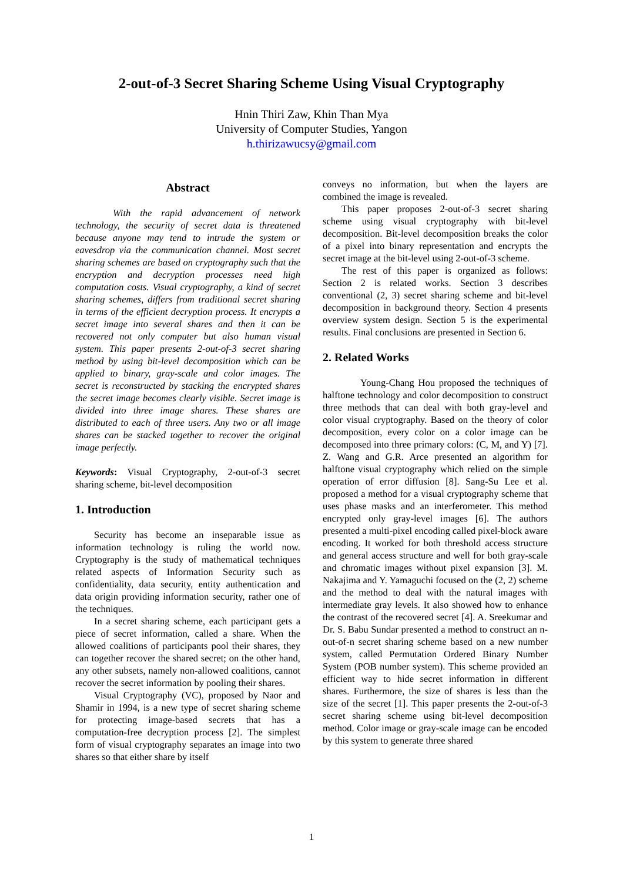2-out-of-3 Secret Sharing Scheme Using Visual Cryptography
Hnin Thiri Zaw, Khin Than Mya
University of Computer Studies, Yangon
h.thirizawucsy@gmail.com
Abstract
With the rapid advancement of network technology, the security of secret data is threatened because anyone may tend to intrude the system or eavesdrop via the communication channel. Most secret sharing schemes are based on cryptography such that the encryption and decryption processes need high computation costs. Visual cryptography, a kind of secret sharing schemes, differs from traditional secret sharing in terms of the efficient decryption process. It encrypts a secret image into several shares and then it can be recovered not only computer but also human visual system. This paper presents 2-out-of-3 secret sharing method by using bit-level decomposition which can be applied to binary, gray-scale and color images. The secret is reconstructed by stacking the encrypted shares the secret image becomes clearly visible. Secret image is divided into three image shares. These shares are distributed to each of three users. Any two or all image shares can be stacked together to recover the original image perfectly.
Keywords: Visual Cryptography, 2-out-of-3 secret sharing scheme, bit-level decomposition
1. Introduction
Security has become an inseparable issue as information technology is ruling the world now. Cryptography is the study of mathematical techniques related aspects of Information Security such as confidentiality, data security, entity authentication and data origin providing information security, rather one of the techniques.
In a secret sharing scheme, each participant gets a piece of secret information, called a share. When the allowed coalitions of participants pool their shares, they can together recover the shared secret; on the other hand, any other subsets, namely non-allowed coalitions, cannot recover the secret information by pooling their shares.
Visual Cryptography (VC), proposed by Naor and Shamir in 1994, is a new type of secret sharing scheme for protecting image-based secrets that has a computation-free decryption process [2]. The simplest form of visual cryptography separates an image into two shares so that either share by itself
conveys no information, but when the layers are combined the image is revealed.
This paper proposes 2-out-of-3 secret sharing scheme using visual cryptography with bit-level decomposition. Bit-level decomposition breaks the color of a pixel into binary representation and encrypts the secret image at the bit-level using 2-out-of-3 scheme.
The rest of this paper is organized as follows: Section 2 is related works. Section 3 describes conventional (2, 3) secret sharing scheme and bit-level decomposition in background theory. Section 4 presents overview system design. Section 5 is the experimental results. Final conclusions are presented in Section 6.
2. Related Works
Young-Chang Hou proposed the techniques of halftone technology and color decomposition to construct three methods that can deal with both gray-level and color visual cryptography. Based on the theory of color decomposition, every color on a color image can be decomposed into three primary colors: (C, M, and Y) [7]. Z. Wang and G.R. Arce presented an algorithm for halftone visual cryptography which relied on the simple operation of error diffusion [8]. Sang-Su Lee et al. proposed a method for a visual cryptography scheme that uses phase masks and an interferometer. This method encrypted only gray-level images [6]. The authors presented a multi-pixel encoding called pixel-block aware encoding. It worked for both threshold access structure and general access structure and well for both gray-scale and chromatic images without pixel expansion [3]. M. Nakajima and Y. Yamaguchi focused on the (2, 2) scheme and the method to deal with the natural images with intermediate gray levels. It also showed how to enhance the contrast of the recovered secret [4]. A. Sreekumar and Dr. S. Babu Sundar presented a method to construct an n-out-of-n secret sharing scheme based on a new number system, called Permutation Ordered Binary Number System (POB number system). This scheme provided an efficient way to hide secret information in different shares. Furthermore, the size of shares is less than the size of the secret [1]. This paper presents the 2-out-of-3 secret sharing scheme using bit-level decomposition method. Color image or gray-scale image can be encoded by this system to generate three shared
1